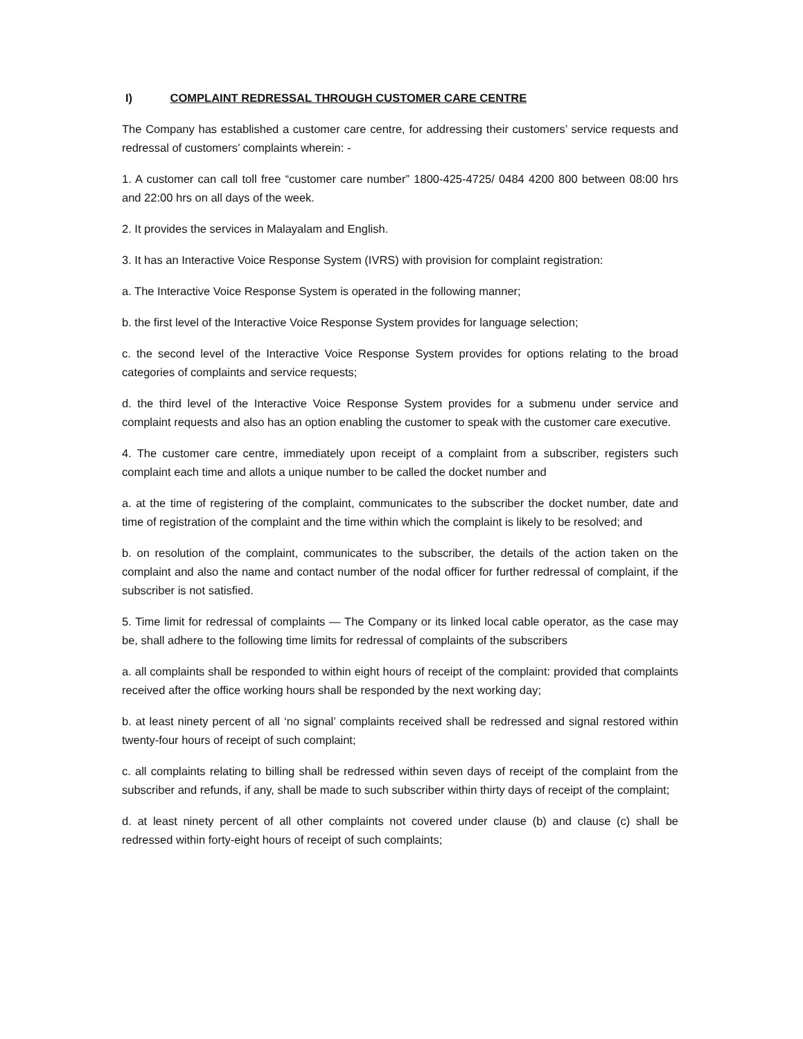I) COMPLAINT REDRESSAL THROUGH CUSTOMER CARE CENTRE
The Company has established a customer care centre, for addressing their customers’ service requests and redressal of customers’ complaints wherein: -
1. A customer can call toll free “customer care number” 1800-425-4725/ 0484 4200 800 between 08:00 hrs and 22:00 hrs on all days of the week.
2. It provides the services in Malayalam and English.
3. It has an Interactive Voice Response System (IVRS) with provision for complaint registration:
a. The Interactive Voice Response System is operated in the following manner;
b. the first level of the Interactive Voice Response System provides for language selection;
c. the second level of the Interactive Voice Response System provides for options relating to the broad categories of complaints and service requests;
d. the third level of the Interactive Voice Response System provides for a submenu under service and complaint requests and also has an option enabling the customer to speak with the customer care executive.
4. The customer care centre, immediately upon receipt of a complaint from a subscriber, registers such complaint each time and allots a unique number to be called the docket number and
a. at the time of registering of the complaint, communicates to the subscriber the docket number, date and time of registration of the complaint and the time within which the complaint is likely to be resolved; and
b. on resolution of the complaint, communicates to the subscriber, the details of the action taken on the complaint and also the name and contact number of the nodal officer for further redressal of complaint, if the subscriber is not satisfied.
5. Time limit for redressal of complaints — The Company or its linked local cable operator, as the case may be, shall adhere to the following time limits for redressal of complaints of the subscribers
a. all complaints shall be responded to within eight hours of receipt of the complaint: provided that complaints received after the office working hours shall be responded by the next working day;
b. at least ninety percent of all ‘no signal’ complaints received shall be redressed and signal restored within twenty-four hours of receipt of such complaint;
c. all complaints relating to billing shall be redressed within seven days of receipt of the complaint from the subscriber and refunds, if any, shall be made to such subscriber within thirty days of receipt of the complaint;
d. at least ninety percent of all other complaints not covered under clause (b) and clause (c) shall be redressed within forty-eight hours of receipt of such complaints;